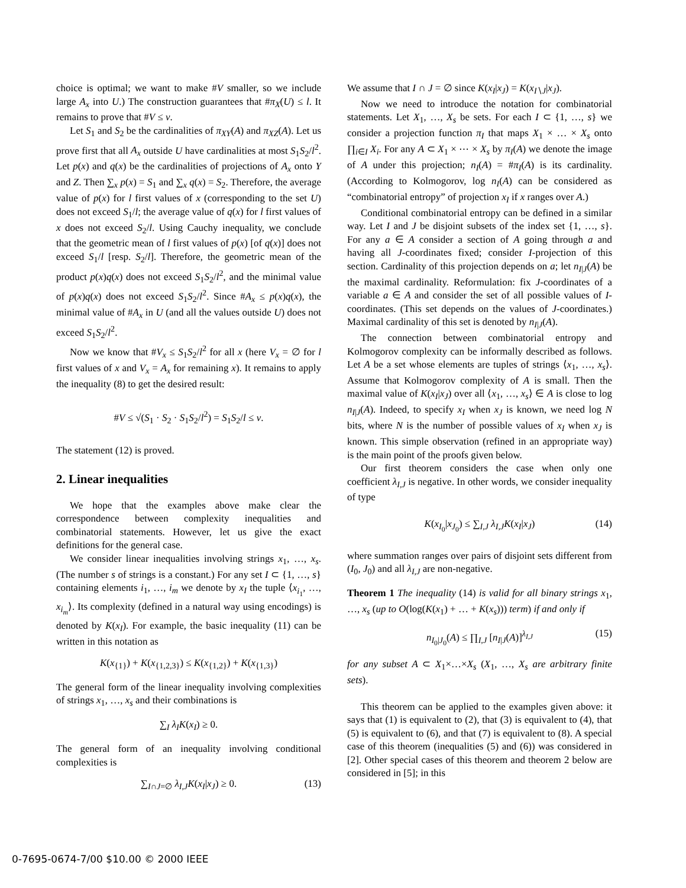choice is optimal; we want to make #V smaller, so we include large A<sub>x</sub> into U.) The construction guarantees that #π<sub>X</sub>(U) ≤ l. It remains to prove that #V ≤ v.
Let S<sub>1</sub> and S<sub>2</sub> be the cardinalities of π<sub>XY</sub>(A) and π<sub>XZ</sub>(A). Let us prove first that all A<sub>x</sub> outside U have cardinalities at most S<sub>1</sub>S<sub>2</sub>/l<sup>2</sup>. Let p(x) and q(x) be the cardinalities of projections of A<sub>x</sub> onto Y and Z. Then ∑<sub>x</sub> p(x) = S<sub>1</sub> and ∑<sub>x</sub> q(x) = S<sub>2</sub>. Therefore, the average value of p(x) for l first values of x (corresponding to the set U) does not exceed S<sub>1</sub>/l; the average value of q(x) for l first values of x does not exceed S<sub>2</sub>/l. Using Cauchy inequality, we conclude that the geometric mean of l first values of p(x) [of q(x)] does not exceed S<sub>1</sub>/l [resp. S<sub>2</sub>/l]. Therefore, the geometric mean of the product p(x)q(x) does not exceed S<sub>1</sub>S<sub>2</sub>/l<sup>2</sup>, and the minimal value of p(x)q(x) does not exceed S<sub>1</sub>S<sub>2</sub>/l<sup>2</sup>. Since #A<sub>x</sub> ≤ p(x)q(x), the minimal value of #A<sub>x</sub> in U (and all the values outside U) does not exceed S<sub>1</sub>S<sub>2</sub>/l<sup>2</sup>.
Now we know that #V<sub>x</sub> ≤ S<sub>1</sub>S<sub>2</sub>/l<sup>2</sup> for all x (here V<sub>x</sub> = ∅ for l first values of x and V<sub>x</sub> = A<sub>x</sub> for remaining x). It remains to apply the inequality (8) to get the desired result:
#V ≤ √(S<sub>1</sub> · S<sub>2</sub> · S<sub>1</sub>S<sub>2</sub>/l<sup>2</sup>) = S<sub>1</sub>S<sub>2</sub>/l ≤ v.
The statement (12) is proved.
2. Linear inequalities
We hope that the examples above make clear the correspondence between complexity inequalities and combinatorial statements. However, let us give the exact definitions for the general case.
We consider linear inequalities involving strings x<sub>1</sub>, …, x<sub>s</sub>. (The number s of strings is a constant.) For any set I ⊂ {1, …, s} containing elements i<sub>1</sub>, …, i<sub>m</sub> we denote by x<sub>I</sub> the tuple ⟨x<sub>i<sub>1</sub></sub>, …, x<sub>i<sub>m</sub></sub>⟩. Its complexity (defined in a natural way using encodings) is denoted by K(x<sub>I</sub>). For example, the basic inequality (11) can be written in this notation as
K(x<sub>{1}</sub>) + K(x<sub>{1,2,3}</sub>) ≤ K(x<sub>{1,2}</sub>) + K(x<sub>{1,3}</sub>)
The general form of the linear inequality involving complexities of strings x<sub>1</sub>, …, x<sub>s</sub> and their combinations is
∑<sub>I</sub> λ<sub>I</sub>K(x<sub>I</sub>) ≥ 0.
The general form of an inequality involving conditional complexities is
∑<sub>I∩J=∅</sub> λ<sub>I,J</sub>K(x<sub>I</sub>|x<sub>J</sub>) ≥ 0. (13)
We assume that I ∩ J = ∅ since K(x<sub>I</sub>|x<sub>J</sub>) = K(x<sub>I∖J</sub>|x<sub>J</sub>).
Now we need to introduce the notation for combinatorial statements. Let X<sub>1</sub>, …, X<sub>s</sub> be sets. For each I ⊂ {1, …, s} we consider a projection function π<sub>I</sub> that maps X<sub>1</sub> × … × X<sub>s</sub> onto ∏<sub>i∈I</sub> X<sub>i</sub>. For any A ⊂ X<sub>1</sub> × ⋯ × X<sub>s</sub> by π<sub>I</sub>(A) we denote the image of A under this projection; n<sub>I</sub>(A) = #π<sub>I</sub>(A) is its cardinality. (According to Kolmogorov, log n<sub>I</sub>(A) can be considered as “combinatorial entropy” of projection x<sub>I</sub> if x ranges over A.)
Conditional combinatorial entropy can be defined in a similar way. Let I and J be disjoint subsets of the index set {1, …, s}. For any a ∈ A consider a section of A going through a and having all J-coordinates fixed; consider I-projection of this section. Cardinality of this projection depends on a; let n<sub>I|J</sub>(A) be the maximal cardinality. Reformulation: fix J-coordinates of a variable a ∈ A and consider the set of all possible values of I-coordinates. (This set depends on the values of J-coordinates.) Maximal cardinality of this set is denoted by n<sub>I|J</sub>(A).
The connection between combinatorial entropy and Kolmogorov complexity can be informally described as follows. Let A be a set whose elements are tuples of strings ⟨x<sub>1</sub>, …, x<sub>s</sub>⟩. Assume that Kolmogorov complexity of A is small. Then the maximal value of K(x<sub>I</sub>|x<sub>J</sub>) over all ⟨x<sub>1</sub>, …, x<sub>s</sub>⟩ ∈ A is close to log n<sub>I|J</sub>(A). Indeed, to specify x<sub>I</sub> when x<sub>J</sub> is known, we need log N bits, where N is the number of possible values of x<sub>I</sub> when x<sub>J</sub> is known. This simple observation (refined in an appropriate way) is the main point of the proofs given below.
Our first theorem considers the case when only one coefficient λ<sub>I,J</sub> is negative. In other words, we consider inequality of type
K(x<sub>I<sub>0</sub></sub>|x<sub>J<sub>0</sub></sub>) ≤ ∑<sub>I,J</sub> λ<sub>I,J</sub>K(x<sub>I</sub>|x<sub>J</sub>) (14)
where summation ranges over pairs of disjoint sets different from (I<sub>0</sub>, J<sub>0</sub>) and all λ<sub>I,J</sub> are non-negative.
Theorem 1 The inequality (14) is valid for all binary strings x<sub>1</sub>, …, x<sub>s</sub> (up to O(log(K(x<sub>1</sub>) + … + K(x<sub>s</sub>))) term) if and only if
n<sub>I<sub>0</sub>|J<sub>0</sub></sub>(A) ≤ ∏<sub>I,J</sub> [n<sub>I|J</sub>(A)]<sup>λ<sub>I,J</sub></sup> (15)
for any subset A ⊂ X<sub>1</sub>×…×X<sub>s</sub> (X<sub>1</sub>, …, X<sub>s</sub> are arbitrary finite sets).
This theorem can be applied to the examples given above: it says that (1) is equivalent to (2), that (3) is equivalent to (4), that (5) is equivalent to (6), and that (7) is equivalent to (8). A special case of this theorem (inequalities (5) and (6)) was considered in [2]. Other special cases of this theorem and theorem 2 below are considered in [5]; in this
0-7695-0674-7/00 $10.00 © 2000 IEEE